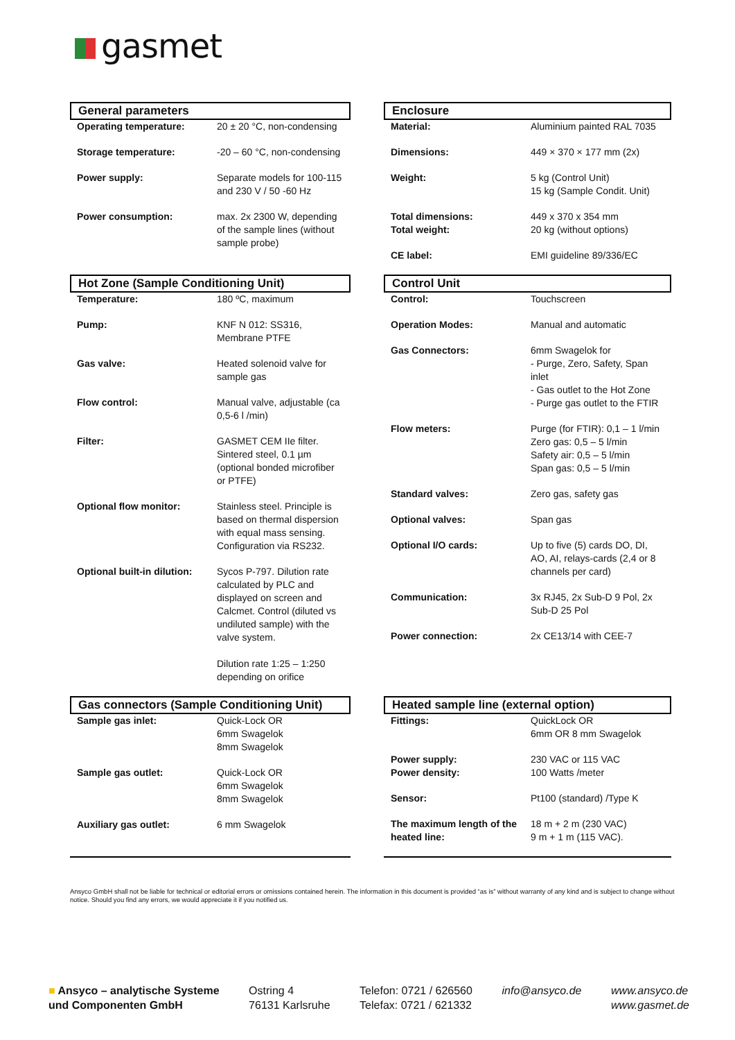gasmet
General parameters
| Operating temperature: | 20 ± 20 °C, non-condensing |
| Storage temperature: | -20 – 60 °C, non-condensing |
| Power supply: | Separate models for 100-115 and 230 V / 50 -60 Hz |
| Power consumption: | max. 2x 2300 W, depending of the sample lines (without sample probe) |
Enclosure
| Material: | Aluminium painted RAL 7035 |
| Dimensions: | 449 × 370 × 177 mm (2x) |
| Weight: | 5 kg (Control Unit) 15 kg (Sample Condit. Unit) |
| Total dimensions: Total weight: | 449 x 370 x 354 mm 20 kg (without options) |
| CE label: | EMI guideline 89/336/EC |
Hot Zone (Sample Conditioning Unit)
| Temperature: | 180 ºC, maximum |
| Pump: | KNF N 012: SS316, Membrane PTFE |
| Gas valve: | Heated solenoid valve for sample gas |
| Flow control: | Manual valve, adjustable (ca 0,5-6 l /min) |
| Filter: | GASMET CEM IIe filter. Sintered steel, 0.1 µm (optional bonded microfiber or PTFE) |
| Optional flow monitor: | Stainless steel. Principle is based on thermal dispersion with equal mass sensing. Configuration via RS232. |
| Optional built-in dilution: | Sycos P-797. Dilution rate calculated by PLC and displayed on screen and Calcmet. Control (diluted vs undiluted sample) with the valve system. Dilution rate 1:25 – 1:250 depending on orifice |
Control Unit
| Control: | Touchscreen |
| Operation Modes: | Manual and automatic |
| Gas Connectors: | 6mm Swagelok for - Purge, Zero, Safety, Span inlet - Gas outlet to the Hot Zone - Purge gas outlet to the FTIR |
| Flow meters: | Purge (for FTIR): 0,1 – 1 l/min Zero gas: 0,5 – 5 l/min Safety air: 0,5 – 5 l/min Span gas: 0,5 – 5 l/min |
| Standard valves: | Zero gas, safety gas |
| Optional valves: | Span gas |
| Optional I/O cards: | Up to five (5) cards DO, DI, AO, AI, relays-cards (2,4 or 8 channels per card) |
| Communication: | 3x RJ45, 2x Sub-D 9 Pol, 2x Sub-D 25 Pol |
| Power connection: | 2x CE13/14 with CEE-7 |
Gas connectors (Sample Conditioning Unit)
| Sample gas inlet: | Quick-Lock OR 6mm Swagelok 8mm Swagelok |
| Sample gas outlet: | Quick-Lock OR 6mm Swagelok 8mm Swagelok |
| Auxiliary gas outlet: | 6 mm Swagelok |
Heated sample line (external option)
| Fittings: | QuickLock OR 6mm OR 8 mm Swagelok |
| Power supply: Power density: | 230 VAC or 115 VAC 100 Watts /meter |
| Sensor: | Pt100 (standard) /Type K |
| The maximum length of the heated line: | 18 m + 2 m (230 VAC) 9 m + 1 m (115 VAC). |
Ansyco GmbH shall not be liable for technical or editorial errors or omissions contained herein. The information in this document is provided “as is” without warranty of any kind and is subject to change without notice. Should you find any errors, we would appreciate it if you notified us.
■ Ansyco – analytische Systeme
und Componenten GmbH
Ostring 4
76131 Karlsruhe
Telefon: 0721 / 626560
Telefax: 0721 / 621332
info@ansyco.de www.ansyco.de
www.gasmet.de